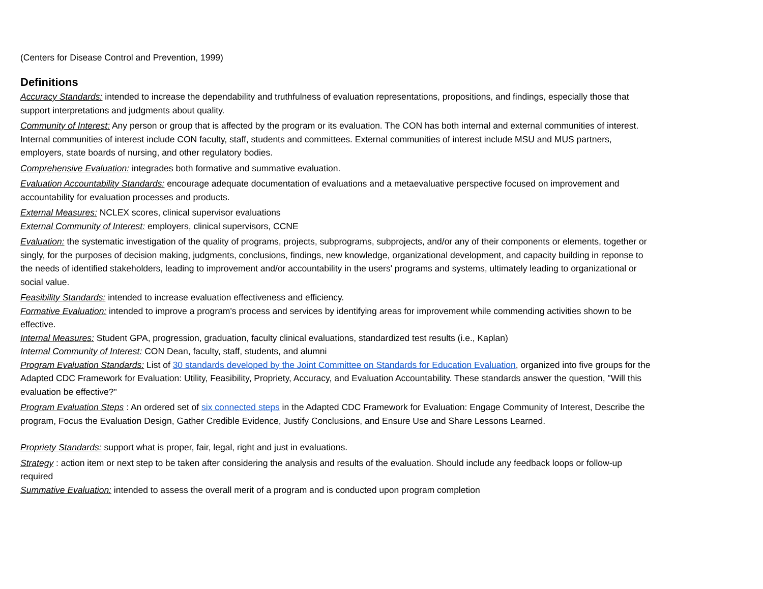(Centers for Disease Control and Prevention, 1999)
Definitions
Accuracy Standards: intended to increase the dependability and truthfulness of evaluation representations, propositions, and findings, especially those that support interpretations and judgments about quality.
Community of Interest: Any person or group that is affected by the program or its evaluation. The CON has both internal and external communities of interest. Internal communities of interest include CON faculty, staff, students and committees. External communities of interest include MSU and MUS partners, employers, state boards of nursing, and other regulatory bodies.
Comprehensive Evaluation: integrades both formative and summative evaluation.
Evaluation Accountability Standards: encourage adequate documentation of evaluations and a metaevaluative perspective focused on improvement and accountability for evaluation processes and products.
External Measures: NCLEX scores, clinical supervisor evaluations
External Community of Interest: employers, clinical supervisors, CCNE
Evaluation: the systematic investigation of the quality of programs, projects, subprograms, subprojects, and/or any of their components or elements, together or singly, for the purposes of decision making, judgments, conclusions, findings, new knowledge, organizational development, and capacity building in reponse to the needs of identified stakeholders, leading to improvement and/or accountability in the users' programs and systems, ultimately leading to organizational or social value.
Feasibility Standards: intended to increase evaluation effectiveness and efficiency.
Formative Evaluation: intended to improve a program's process and services by identifying areas for improvement while commending activities shown to be effective.
Internal Measures: Student GPA, progression, graduation, faculty clinical evaluations, standardized test results (i.e., Kaplan)
Internal Community of Interest: CON Dean, faculty, staff, students, and alumni
Program Evaluation Standards: List of 30 standards developed by the Joint Committee on Standards for Education Evaluation, organized into five groups for the Adapted CDC Framework for Evaluation: Utility, Feasibility, Propriety, Accuracy, and Evaluation Accountability. These standards answer the question, "Will this evaluation be effective?"
Program Evaluation Steps : An ordered set of six connected steps in the Adapted CDC Framework for Evaluation: Engage Community of Interest, Describe the program, Focus the Evaluation Design, Gather Credible Evidence, Justify Conclusions, and Ensure Use and Share Lessons Learned.
Propriety Standards: support what is proper, fair, legal, right and just in evaluations.
Strategy : action item or next step to be taken after considering the analysis and results of the evaluation. Should include any feedback loops or follow-up required
Summative Evaluation: intended to assess the overall merit of a program and is conducted upon program completion